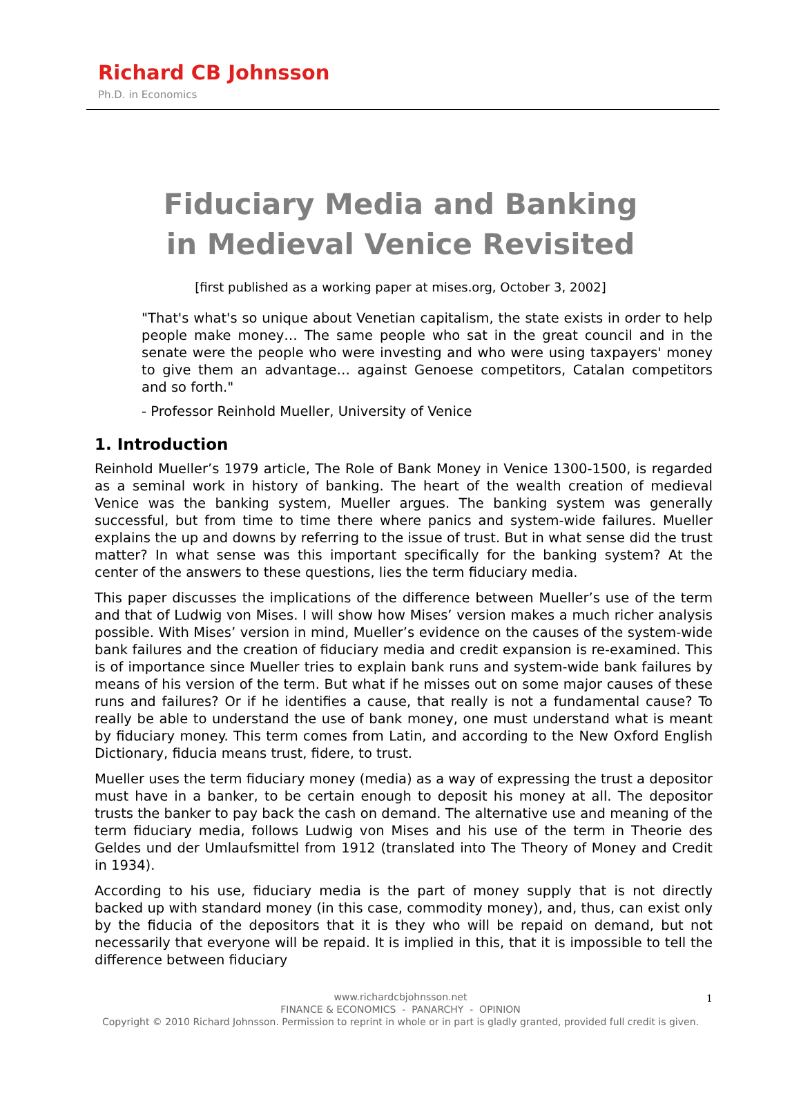Richard CB Johnsson
Ph.D. in Economics
Fiduciary Media and Banking
in Medieval Venice Revisited
[first published as a working paper at mises.org, October 3, 2002]
"That's what's so unique about Venetian capitalism, the state exists in order to help people make money… The same people who sat in the great council and in the senate were the people who were investing and who were using taxpayers' money to give them an advantage… against Genoese competitors, Catalan competitors and so forth."
- Professor Reinhold Mueller, University of Venice
1. Introduction
Reinhold Mueller’s 1979 article, The Role of Bank Money in Venice 1300-1500, is regarded as a seminal work in history of banking. The heart of the wealth creation of medieval Venice was the banking system, Mueller argues. The banking system was generally successful, but from time to time there where panics and system-wide failures. Mueller explains the up and downs by referring to the issue of trust. But in what sense did the trust matter? In what sense was this important specifically for the banking system? At the center of the answers to these questions, lies the term fiduciary media.
This paper discusses the implications of the difference between Mueller’s use of the term and that of Ludwig von Mises. I will show how Mises’ version makes a much richer analysis possible. With Mises’ version in mind, Mueller’s evidence on the causes of the system-wide bank failures and the creation of fiduciary media and credit expansion is re-examined. This is of importance since Mueller tries to explain bank runs and system-wide bank failures by means of his version of the term. But what if he misses out on some major causes of these runs and failures? Or if he identifies a cause, that really is not a fundamental cause? To really be able to understand the use of bank money, one must understand what is meant by fiduciary money. This term comes from Latin, and according to the New Oxford English Dictionary, fiducia means trust, fidere, to trust.
Mueller uses the term fiduciary money (media) as a way of expressing the trust a depositor must have in a banker, to be certain enough to deposit his money at all. The depositor trusts the banker to pay back the cash on demand. The alternative use and meaning of the term fiduciary media, follows Ludwig von Mises and his use of the term in Theorie des Geldes und der Umlaufsmittel from 1912 (translated into The Theory of Money and Credit in 1934).
According to his use, fiduciary media is the part of money supply that is not directly backed up with standard money (in this case, commodity money), and, thus, can exist only by the fiducia of the depositors that it is they who will be repaid on demand, but not necessarily that everyone will be repaid. It is implied in this, that it is impossible to tell the difference between fiduciary
1
www.richardcbjohnsson.net
FINANCE & ECONOMICS - PANARCHY - OPINION
Copyright © 2010 Richard Johnsson. Permission to reprint in whole or in part is gladly granted, provided full credit is given.